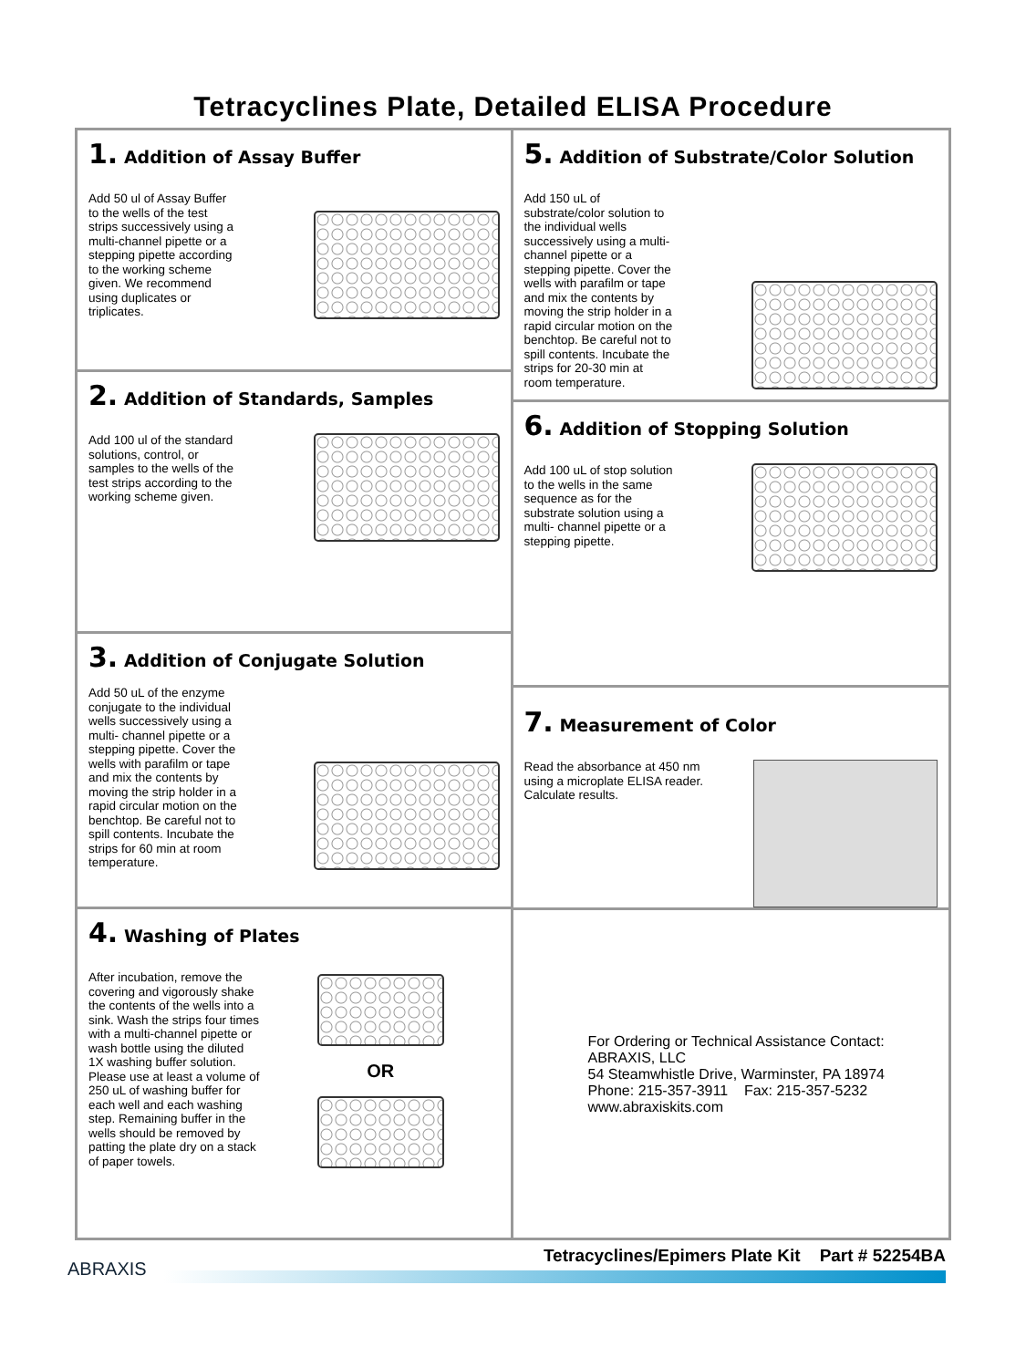Tetracyclines Plate, Detailed ELISA Procedure
1. Addition of Assay Buffer
Add 50 ul of Assay Buffer to the wells of the test strips successively using a multi-channel pipette or a stepping pipette according to the working scheme given. We recommend using duplicates or triplicates.
2. Addition of Standards, Samples
Add 100 ul of the standard solutions, control, or samples to the wells of the test strips according to the working scheme given.
3. Addition of Conjugate Solution
Add 50 uL of the enzyme conjugate to the individual wells successively using a multi- channel pipette or a stepping pipette. Cover the wells with parafilm or tape and mix the contents by moving the strip holder in a rapid circular motion on the benchtop. Be careful not to spill contents. Incubate the strips for 60 min at room temperature.
4. Washing of Plates
After incubation, remove the covering and vigorously shake the contents of the wells into a sink. Wash the strips four times with a multi-channel pipette or wash bottle using the diluted 1X washing buffer solution. Please use at least a volume of 250 uL of washing buffer for each well and each washing step. Remaining buffer in the wells should be removed by patting the plate dry on a stack of paper towels.
OR
5. Addition of Substrate/Color Solution
Add 150 uL of substrate/color solution to the individual wells successively using a multi- channel pipette or a stepping pipette. Cover the wells with parafilm or tape and mix the contents by moving the strip holder in a rapid circular motion on the benchtop. Be careful not to spill contents. Incubate the strips for 20-30 min at room temperature.
6. Addition of Stopping Solution
Add 100 uL of stop solution to the wells in the same sequence as for the substrate solution using a multi- channel pipette or a stepping pipette.
7. Measurement of Color
Read the absorbance at 450 nm using a microplate ELISA reader. Calculate results.
For Ordering or Technical Assistance Contact:
ABRAXIS, LLC
54 Steamwhistle Drive, Warminster, PA 18974
Phone: 215-357-3911 Fax: 215-357-5232
www.abraxiskits.com
Tetracyclines/Epimers Plate Kit Part # 52254BA
ABRAXIS